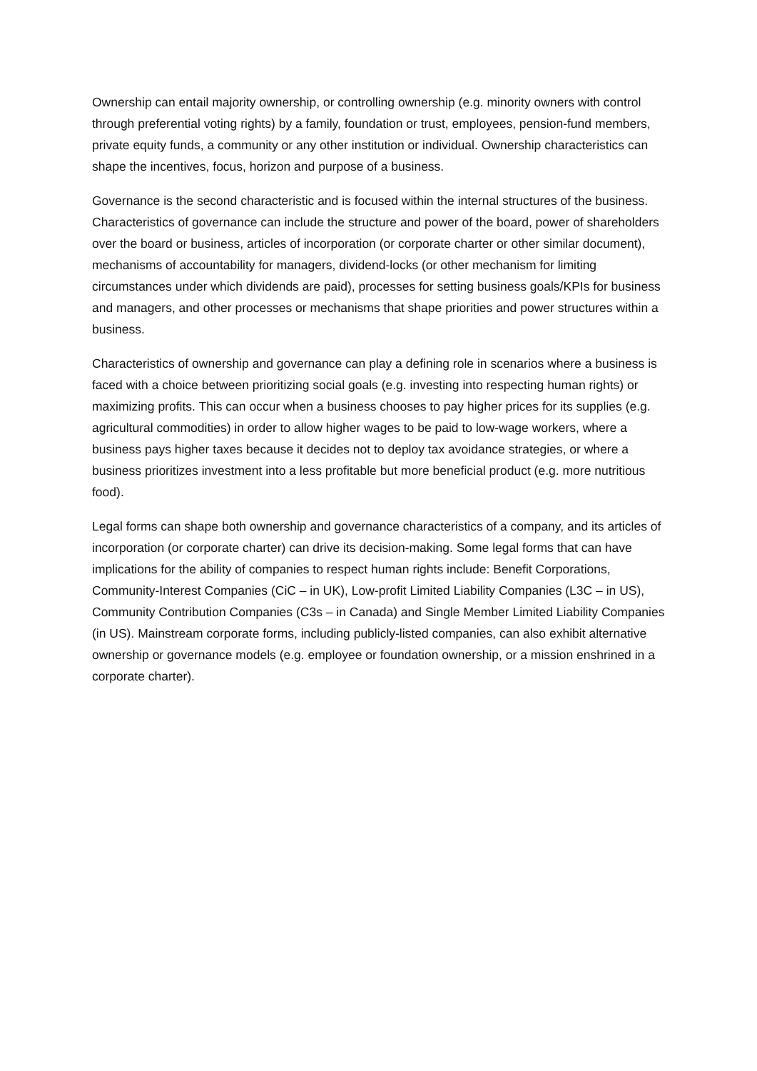Ownership can entail majority ownership, or controlling ownership (e.g. minority owners with control through preferential voting rights) by a family, foundation or trust, employees, pension-fund members, private equity funds, a community or any other institution or individual. Ownership characteristics can shape the incentives, focus, horizon and purpose of a business.
Governance is the second characteristic and is focused within the internal structures of the business. Characteristics of governance can include the structure and power of the board, power of shareholders over the board or business, articles of incorporation (or corporate charter or other similar document), mechanisms of accountability for managers, dividend-locks (or other mechanism for limiting circumstances under which dividends are paid), processes for setting business goals/KPIs for business and managers, and other processes or mechanisms that shape priorities and power structures within a business.
Characteristics of ownership and governance can play a defining role in scenarios where a business is faced with a choice between prioritizing social goals (e.g. investing into respecting human rights) or maximizing profits. This can occur when a business chooses to pay higher prices for its supplies (e.g. agricultural commodities) in order to allow higher wages to be paid to low-wage workers, where a business pays higher taxes because it decides not to deploy tax avoidance strategies, or where a business prioritizes investment into a less profitable but more beneficial product (e.g. more nutritious food).
Legal forms can shape both ownership and governance characteristics of a company, and its articles of incorporation (or corporate charter) can drive its decision-making. Some legal forms that can have implications for the ability of companies to respect human rights include: Benefit Corporations, Community-Interest Companies (CiC – in UK), Low-profit Limited Liability Companies (L3C – in US), Community Contribution Companies (C3s – in Canada) and Single Member Limited Liability Companies (in US). Mainstream corporate forms, including publicly-listed companies, can also exhibit alternative ownership or governance models (e.g. employee or foundation ownership, or a mission enshrined in a corporate charter).